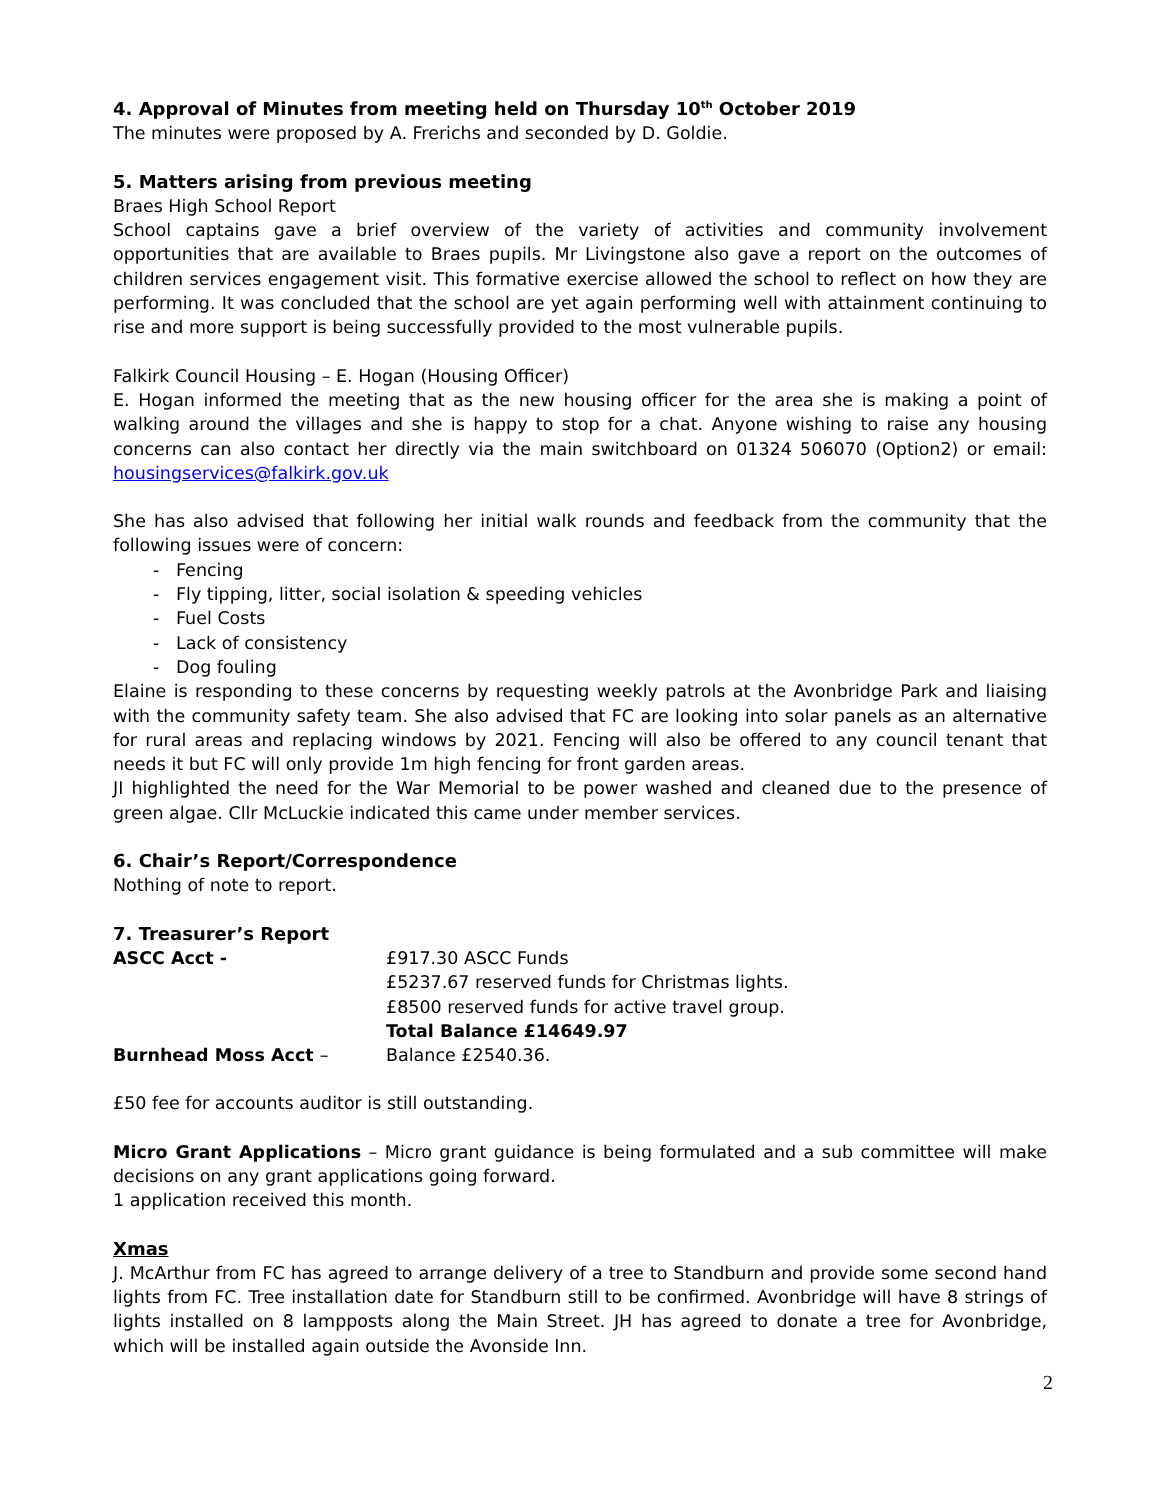4. Approval of Minutes from meeting held on Thursday 10<sup>th</sup> October 2019
The minutes were proposed by A. Frerichs and seconded by D. Goldie.
5. Matters arising from previous meeting
Braes High School Report
School captains gave a brief overview of the variety of activities and community involvement opportunities that are available to Braes pupils. Mr Livingstone also gave a report on the outcomes of children services engagement visit. This formative exercise allowed the school to reflect on how they are performing. It was concluded that the school are yet again performing well with attainment continuing to rise and more support is being successfully provided to the most vulnerable pupils.
Falkirk Council Housing – E. Hogan (Housing Officer)
E. Hogan informed the meeting that as the new housing officer for the area she is making a point of walking around the villages and she is happy to stop for a chat. Anyone wishing to raise any housing concerns can also contact her directly via the main switchboard on 01324 506070 (Option2) or email: housingservices@falkirk.gov.uk
She has also advised that following her initial walk rounds and feedback from the community that the following issues were of concern:
- Fencing
- Fly tipping, litter, social isolation & speeding vehicles
- Fuel Costs
- Lack of consistency
- Dog fouling
Elaine is responding to these concerns by requesting weekly patrols at the Avonbridge Park and liaising with the community safety team. She also advised that FC are looking into solar panels as an alternative for rural areas and replacing windows by 2021. Fencing will also be offered to any council tenant that needs it but FC will only provide 1m high fencing for front garden areas.
JI highlighted the need for the War Memorial to be power washed and cleaned due to the presence of green algae. Cllr McLuckie indicated this came under member services.
6. Chair’s Report/Correspondence
Nothing of note to report.
7. Treasurer’s Report
ASCC Acct - £917.30 ASCC Funds
£5237.67 reserved funds for Christmas lights.
£8500 reserved funds for active travel group.
Total Balance £14649.97
Burnhead Moss Acct – Balance £2540.36.
£50 fee for accounts auditor is still outstanding.
Micro Grant Applications – Micro grant guidance is being formulated and a sub committee will make decisions on any grant applications going forward.
1 application received this month.
Xmas
J. McArthur from FC has agreed to arrange delivery of a tree to Standburn and provide some second hand lights from FC. Tree installation date for Standburn still to be confirmed. Avonbridge will have 8 strings of lights installed on 8 lampposts along the Main Street. JH has agreed to donate a tree for Avonbridge, which will be installed again outside the Avonside Inn.
2